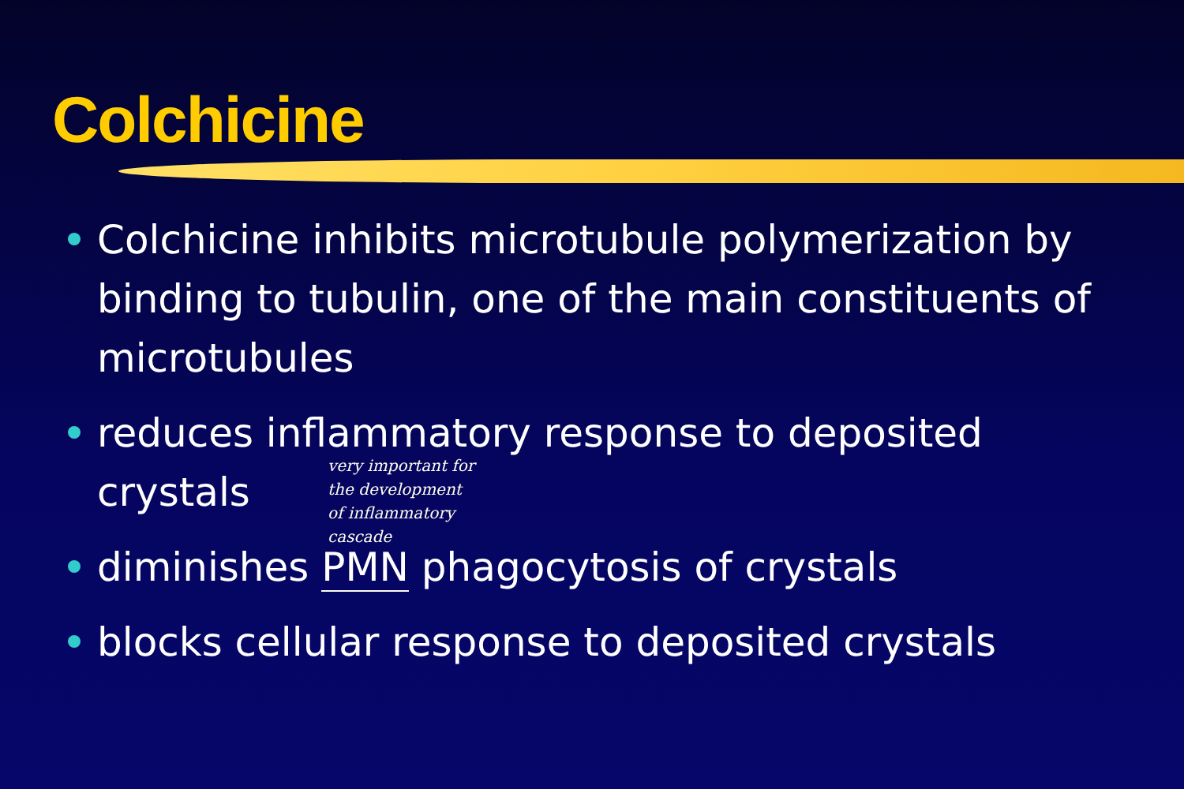Colchicine
Colchicine inhibits microtubule polymerization by binding to tubulin, one of the main constituents of microtubules
reduces inflammatory response to deposited crystals
diminishes PMN phagocytosis of crystals
blocks cellular response to deposited crystals
very important for
the development
of inflammatory
cascade